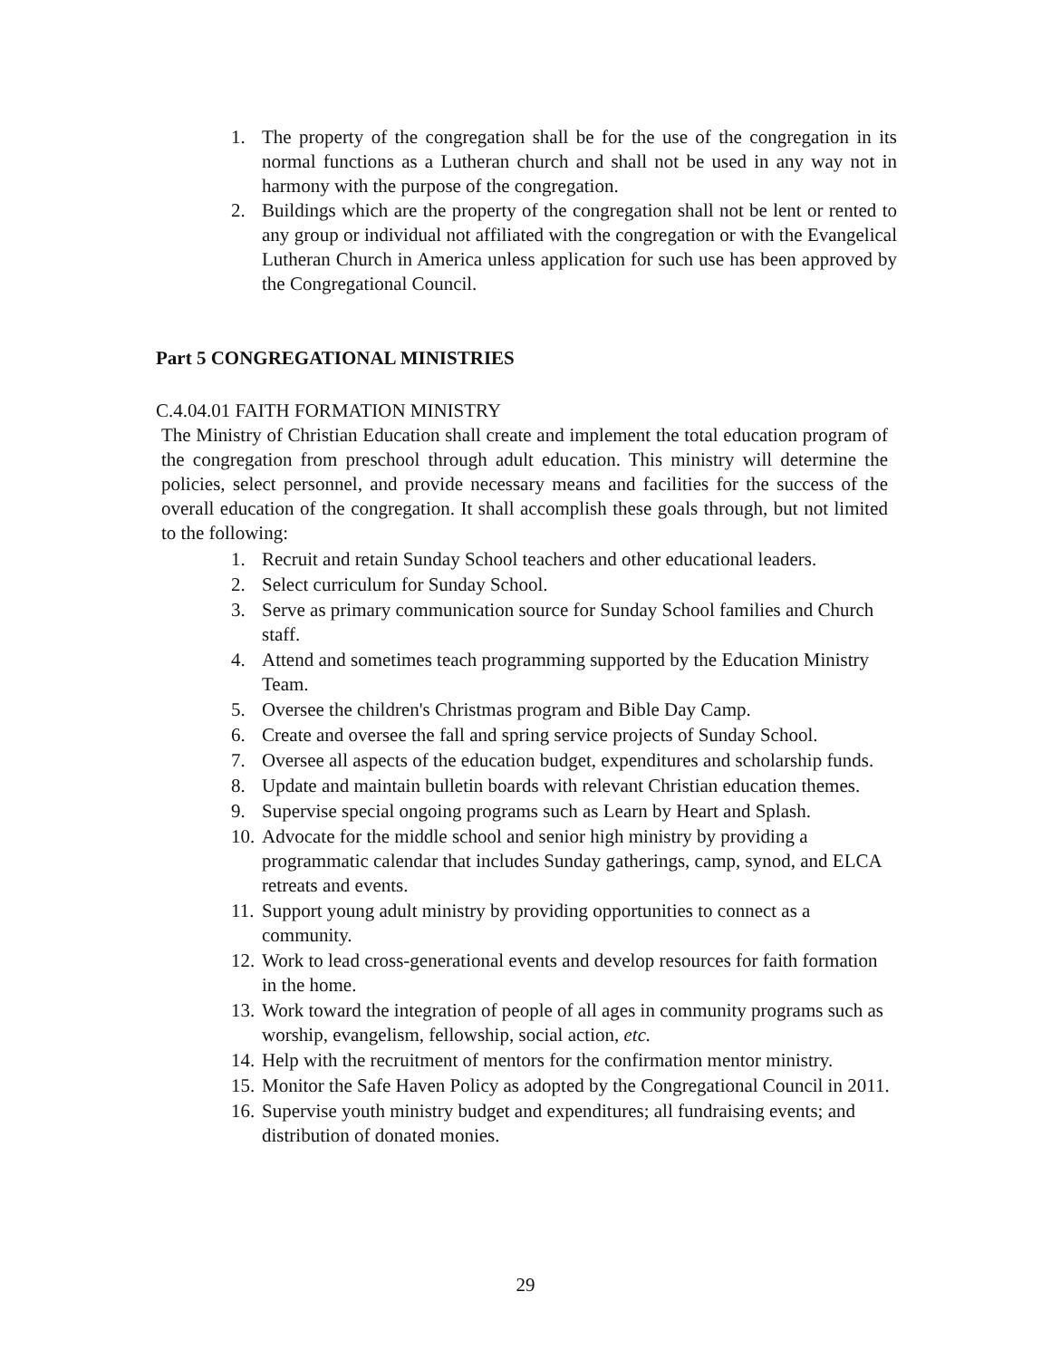1. The property of the congregation shall be for the use of the congregation in its normal functions as a Lutheran church and shall not be used in any way not in harmony with the purpose of the congregation.
2. Buildings which are the property of the congregation shall not be lent or rented to any group or individual not affiliated with the congregation or with the Evangelical Lutheran Church in America unless application for such use has been approved by the Congregational Council.
Part 5 CONGREGATIONAL MINISTRIES
C.4.04.01 FAITH FORMATION MINISTRY
The Ministry of Christian Education shall create and implement the total education program of the congregation from preschool through adult education. This ministry will determine the policies, select personnel, and provide necessary means and facilities for the success of the overall education of the congregation. It shall accomplish these goals through, but not limited to the following:
1. Recruit and retain Sunday School teachers and other educational leaders.
2. Select curriculum for Sunday School.
3. Serve as primary communication source for Sunday School families and Church staff.
4. Attend and sometimes teach programming supported by the Education Ministry Team.
5. Oversee the children's Christmas program and Bible Day Camp.
6. Create and oversee the fall and spring service projects of Sunday School.
7. Oversee all aspects of the education budget, expenditures and scholarship funds.
8. Update and maintain bulletin boards with relevant Christian education themes.
9. Supervise special ongoing programs such as Learn by Heart and Splash.
10. Advocate for the middle school and senior high ministry by providing a programmatic calendar that includes Sunday gatherings, camp, synod, and ELCA retreats and events.
11. Support young adult ministry by providing opportunities to connect as a community.
12. Work to lead cross-generational events and develop resources for faith formation in the home.
13. Work toward the integration of people of all ages in community programs such as worship, evangelism, fellowship, social action, etc.
14. Help with the recruitment of mentors for the confirmation mentor ministry.
15. Monitor the Safe Haven Policy as adopted by the Congregational Council in 2011.
16. Supervise youth ministry budget and expenditures; all fundraising events; and distribution of donated monies.
29